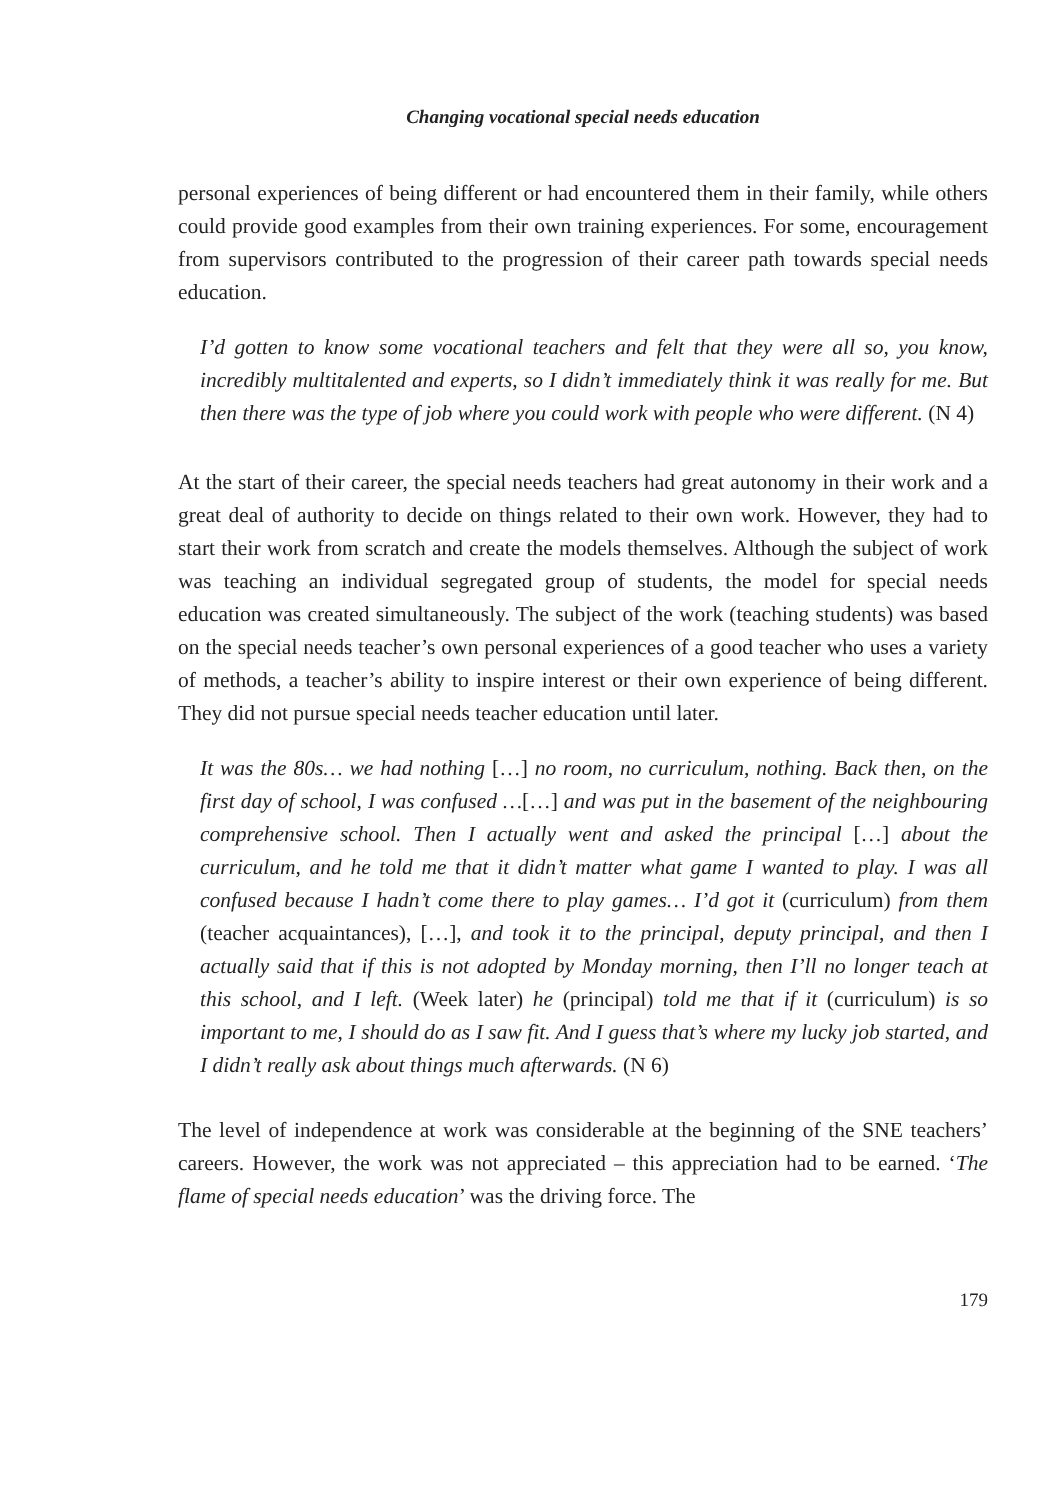Changing vocational special needs education
personal experiences of being different or had encountered them in their family, while others could provide good examples from their own training experiences. For some, encouragement from supervisors contributed to the progression of their career path towards special needs education.
I’d gotten to know some vocational teachers and felt that they were all so, you know, incredibly multitalented and experts, so I didn’t immediately think it was really for me. But then there was the type of job where you could work with people who were different. (N 4)
At the start of their career, the special needs teachers had great autonomy in their work and a great deal of authority to decide on things related to their own work. However, they had to start their work from scratch and create the models themselves. Although the subject of work was teaching an individual segregated group of students, the model for special needs education was created simultaneously. The subject of the work (teaching students) was based on the special needs teacher’s own personal experiences of a good teacher who uses a variety of methods, a teacher’s ability to inspire interest or their own experience of being different. They did not pursue special needs teacher education until later.
It was the 80s… we had nothing […] no room, no curriculum, nothing. Back then, on the first day of school, I was confused …[…] and was put in the basement of the neighbouring comprehensive school. Then I actually went and asked the principal […] about the curriculum, and he told me that it didn’t matter what game I wanted to play. I was all confused because I hadn’t come there to play games… I’d got it (curriculum) from them (teacher acquaintances), […], and took it to the principal, deputy principal, and then I actually said that if this is not adopted by Monday morning, then I’ll no longer teach at this school, and I left. (Week later) he (principal) told me that if it (curriculum) is so important to me, I should do as I saw fit. And I guess that’s where my lucky job started, and I didn’t really ask about things much afterwards. (N 6)
The level of independence at work was considerable at the beginning of the SNE teachers’ careers. However, the work was not appreciated – this appreciation had to be earned. ‘The flame of special needs education’ was the driving force. The
179